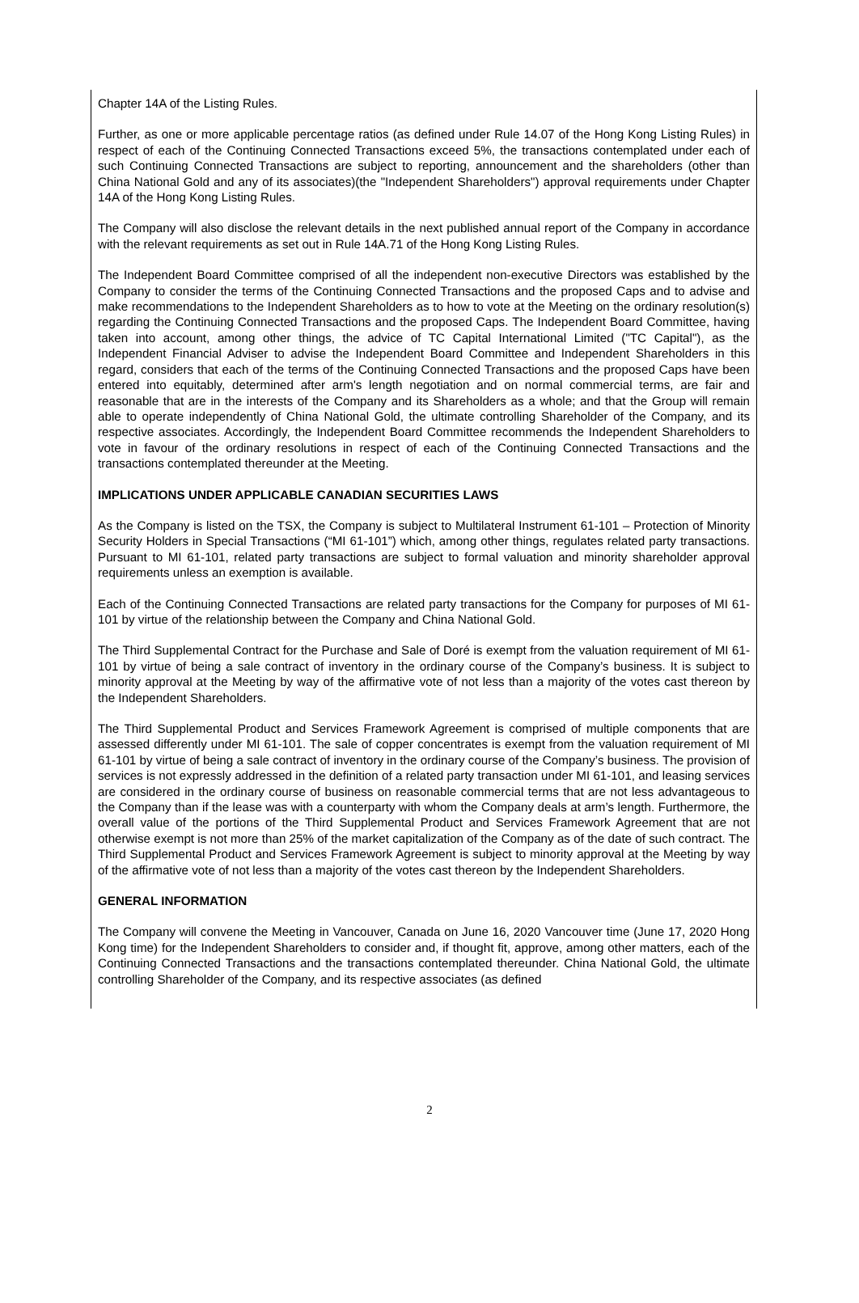Chapter 14A of the Listing Rules.
Further, as one or more applicable percentage ratios (as defined under Rule 14.07 of the Hong Kong Listing Rules) in respect of each of the Continuing Connected Transactions exceed 5%, the transactions contemplated under each of such Continuing Connected Transactions are subject to reporting, announcement and the shareholders (other than China National Gold and any of its associates)(the "Independent Shareholders") approval requirements under Chapter 14A of the Hong Kong Listing Rules.
The Company will also disclose the relevant details in the next published annual report of the Company in accordance with the relevant requirements as set out in Rule 14A.71 of the Hong Kong Listing Rules.
The Independent Board Committee comprised of all the independent non-executive Directors was established by the Company to consider the terms of the Continuing Connected Transactions and the proposed Caps and to advise and make recommendations to the Independent Shareholders as to how to vote at the Meeting on the ordinary resolution(s) regarding the Continuing Connected Transactions and the proposed Caps. The Independent Board Committee, having taken into account, among other things, the advice of TC Capital International Limited ("TC Capital"), as the Independent Financial Adviser to advise the Independent Board Committee and Independent Shareholders in this regard, considers that each of the terms of the Continuing Connected Transactions and the proposed Caps have been entered into equitably, determined after arm's length negotiation and on normal commercial terms, are fair and reasonable that are in the interests of the Company and its Shareholders as a whole; and that the Group will remain able to operate independently of China National Gold, the ultimate controlling Shareholder of the Company, and its respective associates. Accordingly, the Independent Board Committee recommends the Independent Shareholders to vote in favour of the ordinary resolutions in respect of each of the Continuing Connected Transactions and the transactions contemplated thereunder at the Meeting.
IMPLICATIONS UNDER APPLICABLE CANADIAN SECURITIES LAWS
As the Company is listed on the TSX, the Company is subject to Multilateral Instrument 61-101 – Protection of Minority Security Holders in Special Transactions (“MI 61-101”) which, among other things, regulates related party transactions. Pursuant to MI 61-101, related party transactions are subject to formal valuation and minority shareholder approval requirements unless an exemption is available.
Each of the Continuing Connected Transactions are related party transactions for the Company for purposes of MI 61-101 by virtue of the relationship between the Company and China National Gold.
The Third Supplemental Contract for the Purchase and Sale of Doré is exempt from the valuation requirement of MI 61-101 by virtue of being a sale contract of inventory in the ordinary course of the Company’s business. It is subject to minority approval at the Meeting by way of the affirmative vote of not less than a majority of the votes cast thereon by the Independent Shareholders.
The Third Supplemental Product and Services Framework Agreement is comprised of multiple components that are assessed differently under MI 61-101. The sale of copper concentrates is exempt from the valuation requirement of MI 61-101 by virtue of being a sale contract of inventory in the ordinary course of the Company’s business. The provision of services is not expressly addressed in the definition of a related party transaction under MI 61-101, and leasing services are considered in the ordinary course of business on reasonable commercial terms that are not less advantageous to the Company than if the lease was with a counterparty with whom the Company deals at arm’s length. Furthermore, the overall value of the portions of the Third Supplemental Product and Services Framework Agreement that are not otherwise exempt is not more than 25% of the market capitalization of the Company as of the date of such contract. The Third Supplemental Product and Services Framework Agreement is subject to minority approval at the Meeting by way of the affirmative vote of not less than a majority of the votes cast thereon by the Independent Shareholders.
GENERAL INFORMATION
The Company will convene the Meeting in Vancouver, Canada on June 16, 2020 Vancouver time (June 17, 2020 Hong Kong time) for the Independent Shareholders to consider and, if thought fit, approve, among other matters, each of the Continuing Connected Transactions and the transactions contemplated thereunder. China National Gold, the ultimate controlling Shareholder of the Company, and its respective associates (as defined
2